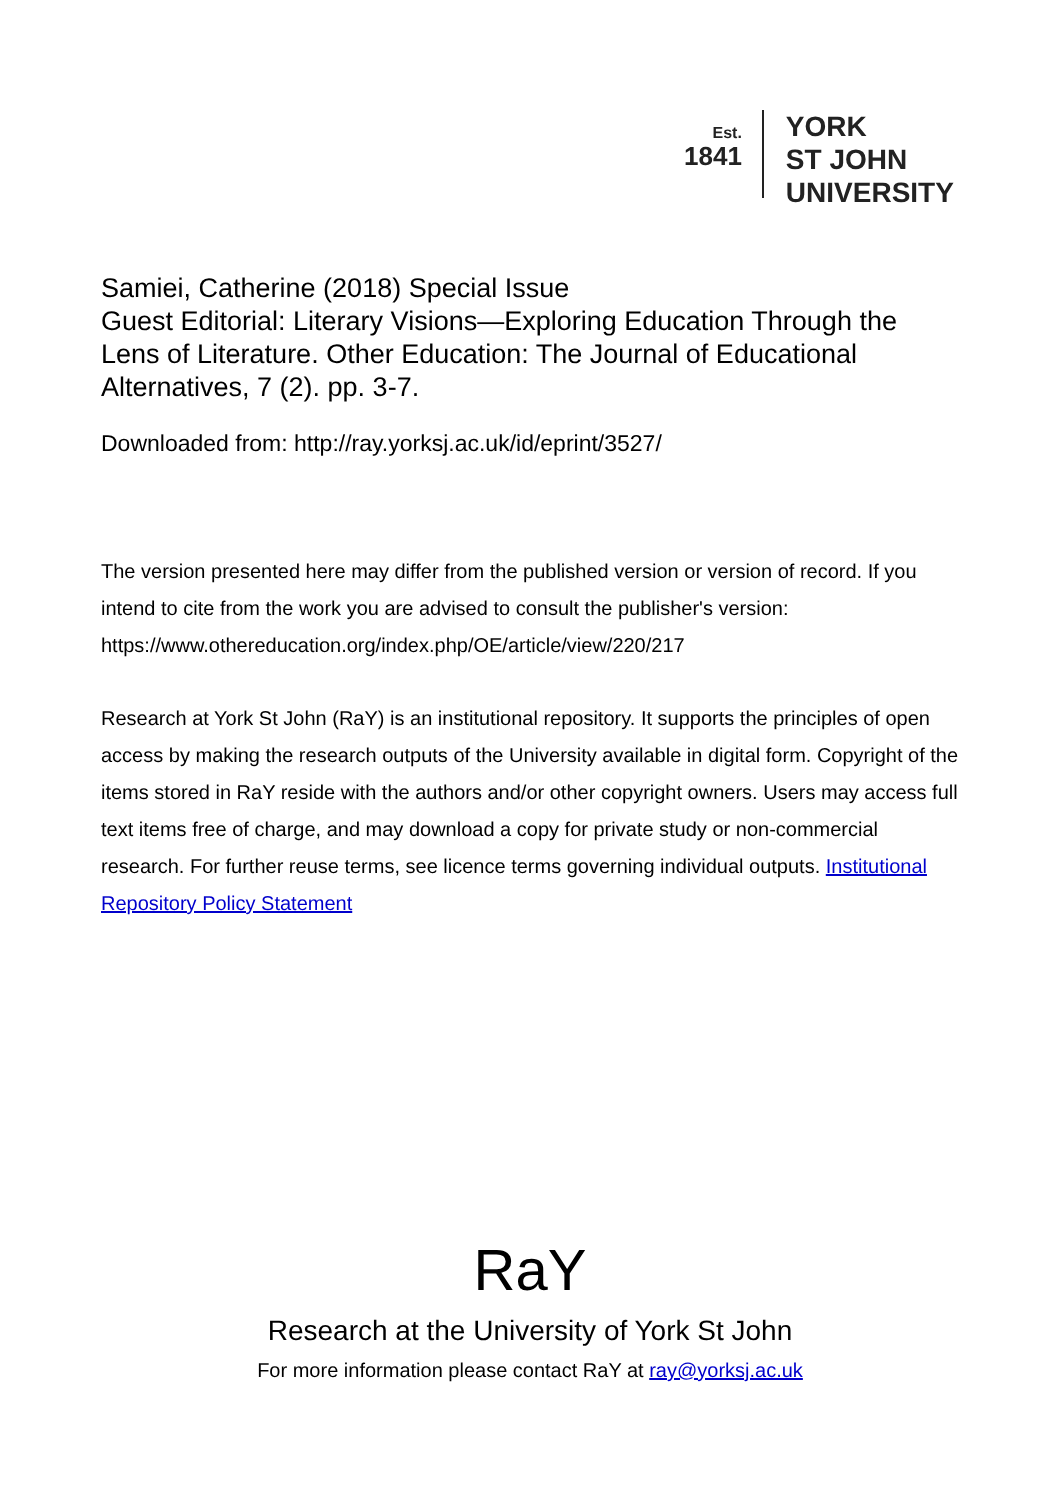Est.
1841
YORK
ST JOHN
UNIVERSITY
Samiei, Catherine (2018) Special Issue
Guest Editorial: Literary Visions—Exploring Education Through the Lens of Literature. Other Education: The Journal of Educational Alternatives, 7 (2). pp. 3-7.
Downloaded from: http://ray.yorksj.ac.uk/id/eprint/3527/
The version presented here may differ from the published version or version of record. If you intend to cite from the work you are advised to consult the publisher's version:
https://www.othereducation.org/index.php/OE/article/view/220/217
Research at York St John (RaY) is an institutional repository. It supports the principles of open access by making the research outputs of the University available in digital form. Copyright of the items stored in RaY reside with the authors and/or other copyright owners. Users may access full text items free of charge, and may download a copy for private study or non-commercial research. For further reuse terms, see licence terms governing individual outputs. Institutional Repository Policy Statement
RaY
Research at the University of York St John
For more information please contact RaY at ray@yorksj.ac.uk